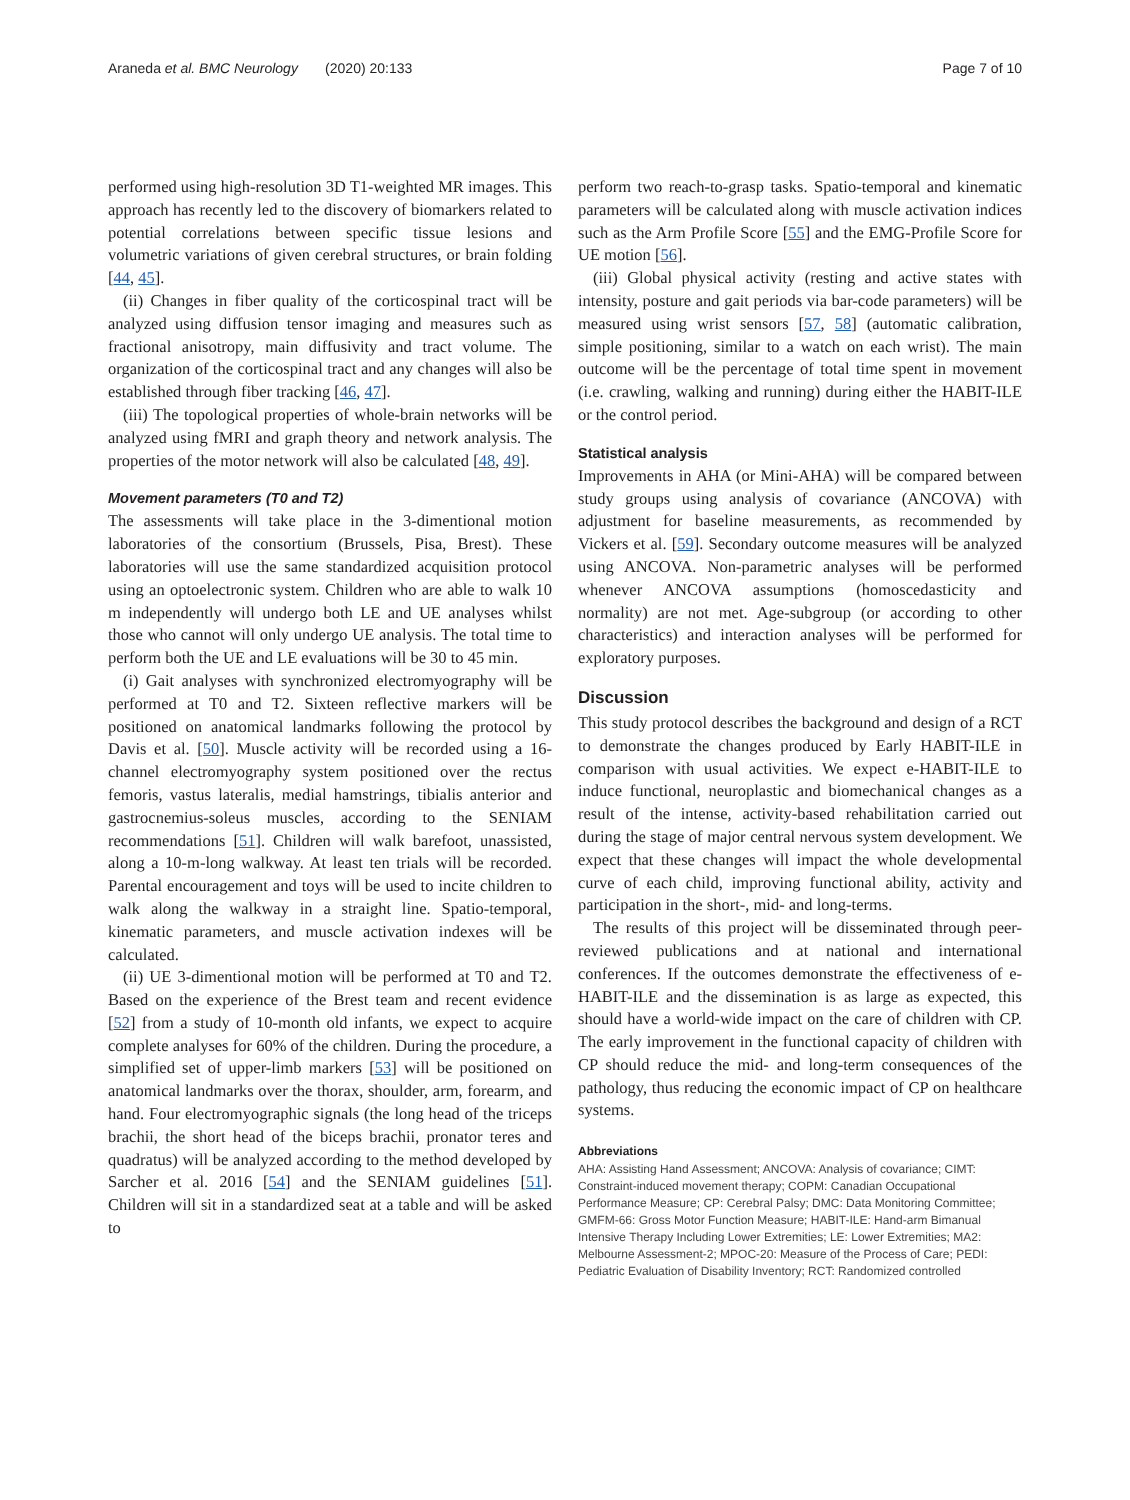Araneda et al. BMC Neurology (2020) 20:133 Page 7 of 10
performed using high-resolution 3D T1-weighted MR images. This approach has recently led to the discovery of biomarkers related to potential correlations between specific tissue lesions and volumetric variations of given cerebral structures, or brain folding [44, 45].
(ii) Changes in fiber quality of the corticospinal tract will be analyzed using diffusion tensor imaging and measures such as fractional anisotropy, main diffusivity and tract volume. The organization of the corticospinal tract and any changes will also be established through fiber tracking [46, 47].
(iii) The topological properties of whole-brain networks will be analyzed using fMRI and graph theory and network analysis. The properties of the motor network will also be calculated [48, 49].
Movement parameters (T0 and T2)
The assessments will take place in the 3-dimentional motion laboratories of the consortium (Brussels, Pisa, Brest). These laboratories will use the same standardized acquisition protocol using an optoelectronic system. Children who are able to walk 10 m independently will undergo both LE and UE analyses whilst those who cannot will only undergo UE analysis. The total time to perform both the UE and LE evaluations will be 30 to 45 min.
(i) Gait analyses with synchronized electromyography will be performed at T0 and T2. Sixteen reflective markers will be positioned on anatomical landmarks following the protocol by Davis et al. [50]. Muscle activity will be recorded using a 16-channel electromyography system positioned over the rectus femoris, vastus lateralis, medial hamstrings, tibialis anterior and gastrocnemius-soleus muscles, according to the SENIAM recommendations [51]. Children will walk barefoot, unassisted, along a 10-m-long walkway. At least ten trials will be recorded. Parental encouragement and toys will be used to incite children to walk along the walkway in a straight line. Spatio-temporal, kinematic parameters, and muscle activation indexes will be calculated.
(ii) UE 3-dimentional motion will be performed at T0 and T2. Based on the experience of the Brest team and recent evidence [52] from a study of 10-month old infants, we expect to acquire complete analyses for 60% of the children. During the procedure, a simplified set of upper-limb markers [53] will be positioned on anatomical landmarks over the thorax, shoulder, arm, forearm, and hand. Four electromyographic signals (the long head of the triceps brachii, the short head of the biceps brachii, pronator teres and quadratus) will be analyzed according to the method developed by Sarcher et al. 2016 [54] and the SENIAM guidelines [51]. Children will sit in a standardized seat at a table and will be asked to
perform two reach-to-grasp tasks. Spatio-temporal and kinematic parameters will be calculated along with muscle activation indices such as the Arm Profile Score [55] and the EMG-Profile Score for UE motion [56].
(iii) Global physical activity (resting and active states with intensity, posture and gait periods via bar-code parameters) will be measured using wrist sensors [57, 58] (automatic calibration, simple positioning, similar to a watch on each wrist). The main outcome will be the percentage of total time spent in movement (i.e. crawling, walking and running) during either the HABIT-ILE or the control period.
Statistical analysis
Improvements in AHA (or Mini-AHA) will be compared between study groups using analysis of covariance (ANCOVA) with adjustment for baseline measurements, as recommended by Vickers et al. [59]. Secondary outcome measures will be analyzed using ANCOVA. Non-parametric analyses will be performed whenever ANCOVA assumptions (homoscedasticity and normality) are not met. Age-subgroup (or according to other characteristics) and interaction analyses will be performed for exploratory purposes.
Discussion
This study protocol describes the background and design of a RCT to demonstrate the changes produced by Early HABIT-ILE in comparison with usual activities. We expect e-HABIT-ILE to induce functional, neuroplastic and biomechanical changes as a result of the intense, activity-based rehabilitation carried out during the stage of major central nervous system development. We expect that these changes will impact the whole developmental curve of each child, improving functional ability, activity and participation in the short-, mid- and long-terms.
The results of this project will be disseminated through peer-reviewed publications and at national and international conferences. If the outcomes demonstrate the effectiveness of e-HABIT-ILE and the dissemination is as large as expected, this should have a world-wide impact on the care of children with CP. The early improvement in the functional capacity of children with CP should reduce the mid- and long-term consequences of the pathology, thus reducing the economic impact of CP on healthcare systems.
Abbreviations
AHA: Assisting Hand Assessment; ANCOVA: Analysis of covariance; CIMT: Constraint-induced movement therapy; COPM: Canadian Occupational Performance Measure; CP: Cerebral Palsy; DMC: Data Monitoring Committee; GMFM-66: Gross Motor Function Measure; HABIT-ILE: Hand-arm Bimanual Intensive Therapy Including Lower Extremities; LE: Lower Extremities; MA2: Melbourne Assessment-2; MPOC-20: Measure of the Process of Care; PEDI: Pediatric Evaluation of Disability Inventory; RCT: Randomized controlled